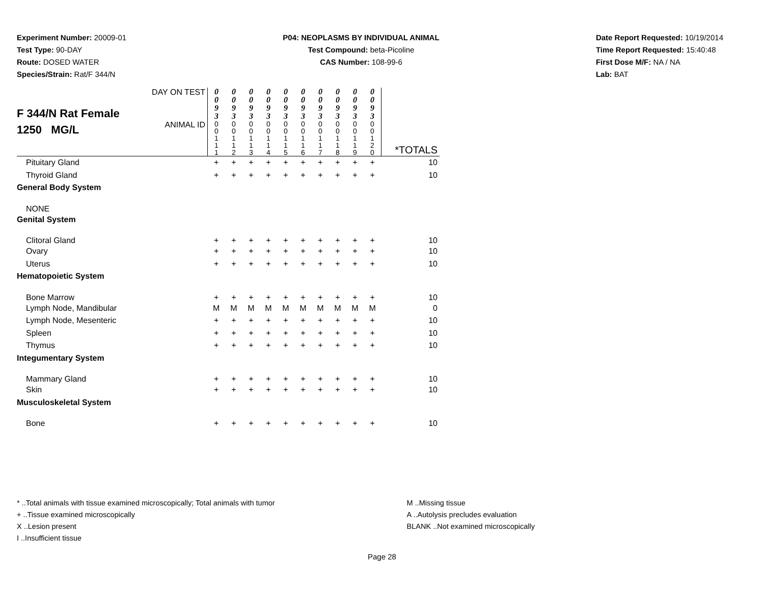Experiment Number: 20009-01
Test Type: 90-DAY
Route: DOSED WATER
Species/Strain: Rat/F 344/N
P04: NEOPLASMS BY INDIVIDUAL ANIMAL
Test Compound: beta-Picoline
CAS Number: 108-99-6
Date Report Requested: 10/19/2014
Time Report Requested: 15:40:48
First Dose M/F: NA / NA
Lab: BAT
| F 344/N Rat Female 1250 MG/L | DAY ON TEST | 0 0 9 3 | 0 0 9 3 | 0 0 9 3 | 0 0 9 3 | 0 0 9 3 | 0 0 9 3 | 0 0 9 3 | 0 0 9 3 | 0 0 9 3 | 0 0 9 3 | |
| | ANIMAL ID | 0 0 1 1 1 | 0 0 1 1 2 | 0 0 1 1 3 | 0 0 1 1 4 | 0 0 1 1 5 | 0 0 1 1 6 | 0 0 1 1 7 | 0 0 1 1 8 | 0 0 1 1 9 | 0 0 1 2 0 | *TOTALS |
| Pituitary Gland | | + | + | + | + | + | + | + | + | + | + | 10 |
| Thyroid Gland | | + | + | + | + | + | + | + | + | + | + | 10 |
| General Body System | | | | | | | | | | | | |
| NONE | | | | | | | | | | | | |
| Genital System | | | | | | | | | | | | |
| Clitoral Gland | | + | + | + | + | + | + | + | + | + | + | 10 |
| Ovary | | + | + | + | + | + | + | + | + | + | + | 10 |
| Uterus | | + | + | + | + | + | + | + | + | + | + | 10 |
| Hematopoietic System | | | | | | | | | | | | |
| Bone Marrow | | + | + | + | + | + | + | + | + | + | + | 10 |
| Lymph Node, Mandibular | | M | M | M | M | M | M | M | M | M | M | 0 |
| Lymph Node, Mesenteric | | + | + | + | + | + | + | + | + | + | + | 10 |
| Spleen | | + | + | + | + | + | + | + | + | + | + | 10 |
| Thymus | | + | + | + | + | + | + | + | + | + | + | 10 |
| Integumentary System | | | | | | | | | | | | |
| Mammary Gland | | + | + | + | + | + | + | + | + | + | + | 10 |
| Skin | | + | + | + | + | + | + | + | + | + | + | 10 |
| Musculoskeletal System | | | | | | | | | | | | |
| Bone | | + | + | + | + | + | + | + | + | + | + | 10 |
* ..Total animals with tissue examined microscopically; Total animals with tumor
+ ..Tissue examined microscopically
X ..Lesion present
I ..Insufficient tissue
M ..Missing tissue
A ..Autolysis precludes evaluation
BLANK ..Not examined microscopically
Page 28